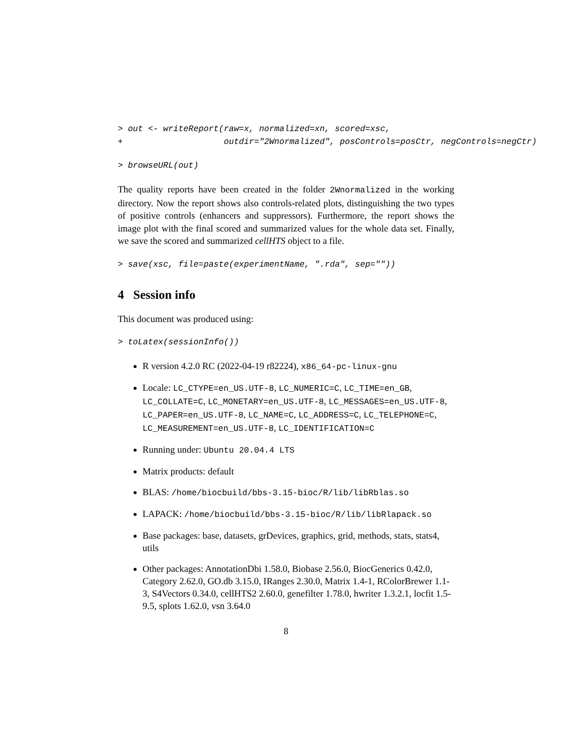> out <- writeReport(raw=x, normalized=xn, scored=xsc,
+                    outdir="2Wnormalized", posControls=posCtr, negControls=negCtr)
> browseURL(out)
The quality reports have been created in the folder 2Wnormalized in the working directory. Now the report shows also controls-related plots, distinguishing the two types of positive controls (enhancers and suppressors). Furthermore, the report shows the image plot with the final scored and summarized values for the whole data set. Finally, we save the scored and summarized cellHTS object to a file.
> save(xsc, file=paste(experimentName, ".rda", sep=""))
4 Session info
This document was produced using:
> toLatex(sessionInfo())
R version 4.2.0 RC (2022-04-19 r82224), x86_64-pc-linux-gnu
Locale: LC_CTYPE=en_US.UTF-8, LC_NUMERIC=C, LC_TIME=en_GB, LC_COLLATE=C, LC_MONETARY=en_US.UTF-8, LC_MESSAGES=en_US.UTF-8, LC_PAPER=en_US.UTF-8, LC_NAME=C, LC_ADDRESS=C, LC_TELEPHONE=C, LC_MEASUREMENT=en_US.UTF-8, LC_IDENTIFICATION=C
Running under: Ubuntu 20.04.4 LTS
Matrix products: default
BLAS: /home/biocbuild/bbs-3.15-bioc/R/lib/libRblas.so
LAPACK: /home/biocbuild/bbs-3.15-bioc/R/lib/libRlapack.so
Base packages: base, datasets, grDevices, graphics, grid, methods, stats, stats4, utils
Other packages: AnnotationDbi 1.58.0, Biobase 2.56.0, BiocGenerics 0.42.0, Category 2.62.0, GO.db 3.15.0, IRanges 2.30.0, Matrix 1.4-1, RColorBrewer 1.1-3, S4Vectors 0.34.0, cellHTS2 2.60.0, genefilter 1.78.0, hwriter 1.3.2.1, locfit 1.5-9.5, splots 1.62.0, vsn 3.64.0
8